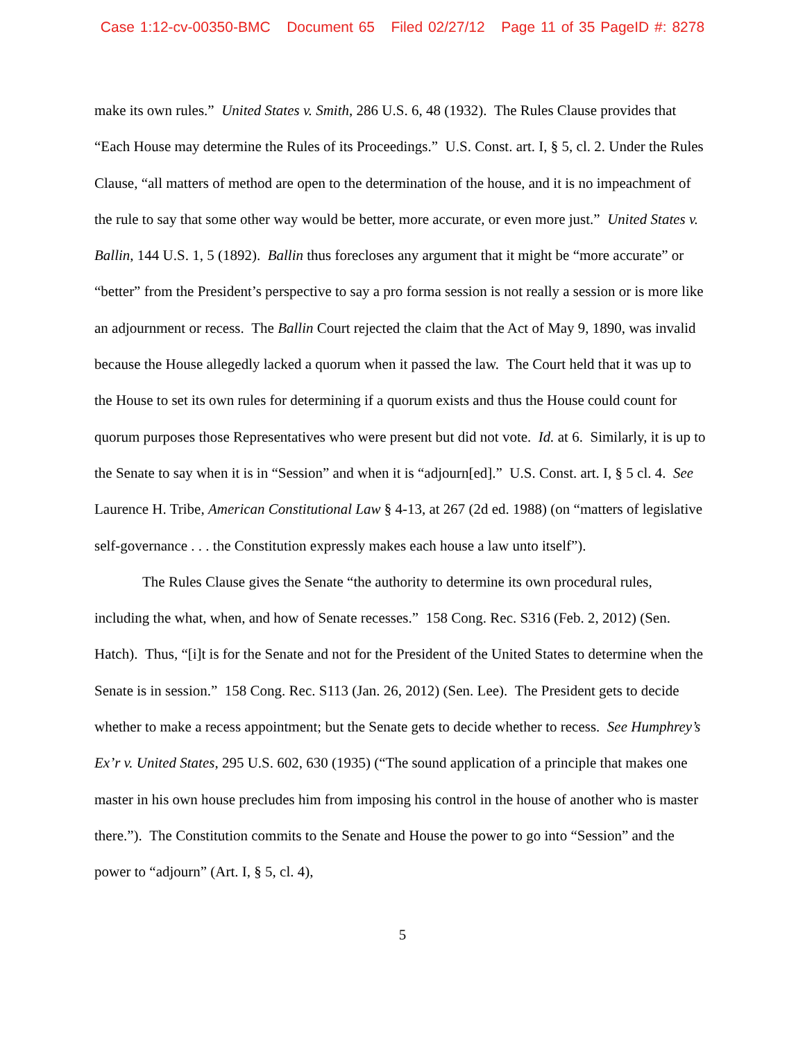Case 1:12-cv-00350-BMC Document 65 Filed 02/27/12 Page 11 of 35 PageID #: 8278
make its own rules.” United States v. Smith, 286 U.S. 6, 48 (1932). The Rules Clause provides that “Each House may determine the Rules of its Proceedings.” U.S. Const. art. I, § 5, cl. 2. Under the Rules Clause, “all matters of method are open to the determination of the house, and it is no impeachment of the rule to say that some other way would be better, more accurate, or even more just.” United States v. Ballin, 144 U.S. 1, 5 (1892). Ballin thus forecloses any argument that it might be “more accurate” or “better” from the President’s perspective to say a pro forma session is not really a session or is more like an adjournment or recess. The Ballin Court rejected the claim that the Act of May 9, 1890, was invalid because the House allegedly lacked a quorum when it passed the law. The Court held that it was up to the House to set its own rules for determining if a quorum exists and thus the House could count for quorum purposes those Representatives who were present but did not vote. Id. at 6. Similarly, it is up to the Senate to say when it is in “Session” and when it is “adjourn[ed].” U.S. Const. art. I, § 5 cl. 4. See Laurence H. Tribe, American Constitutional Law § 4-13, at 267 (2d ed. 1988) (on “matters of legislative self-governance . . . the Constitution expressly makes each house a law unto itself”).
The Rules Clause gives the Senate “the authority to determine its own procedural rules, including the what, when, and how of Senate recesses.” 158 Cong. Rec. S316 (Feb. 2, 2012) (Sen. Hatch). Thus, “[i]t is for the Senate and not for the President of the United States to determine when the Senate is in session.” 158 Cong. Rec. S113 (Jan. 26, 2012) (Sen. Lee). The President gets to decide whether to make a recess appointment; but the Senate gets to decide whether to recess. See Humphrey’s Ex’r v. United States, 295 U.S. 602, 630 (1935) (“The sound application of a principle that makes one master in his own house precludes him from imposing his control in the house of another who is master there.”). The Constitution commits to the Senate and House the power to go into “Session” and the power to “adjourn” (Art. I, § 5, cl. 4),
5